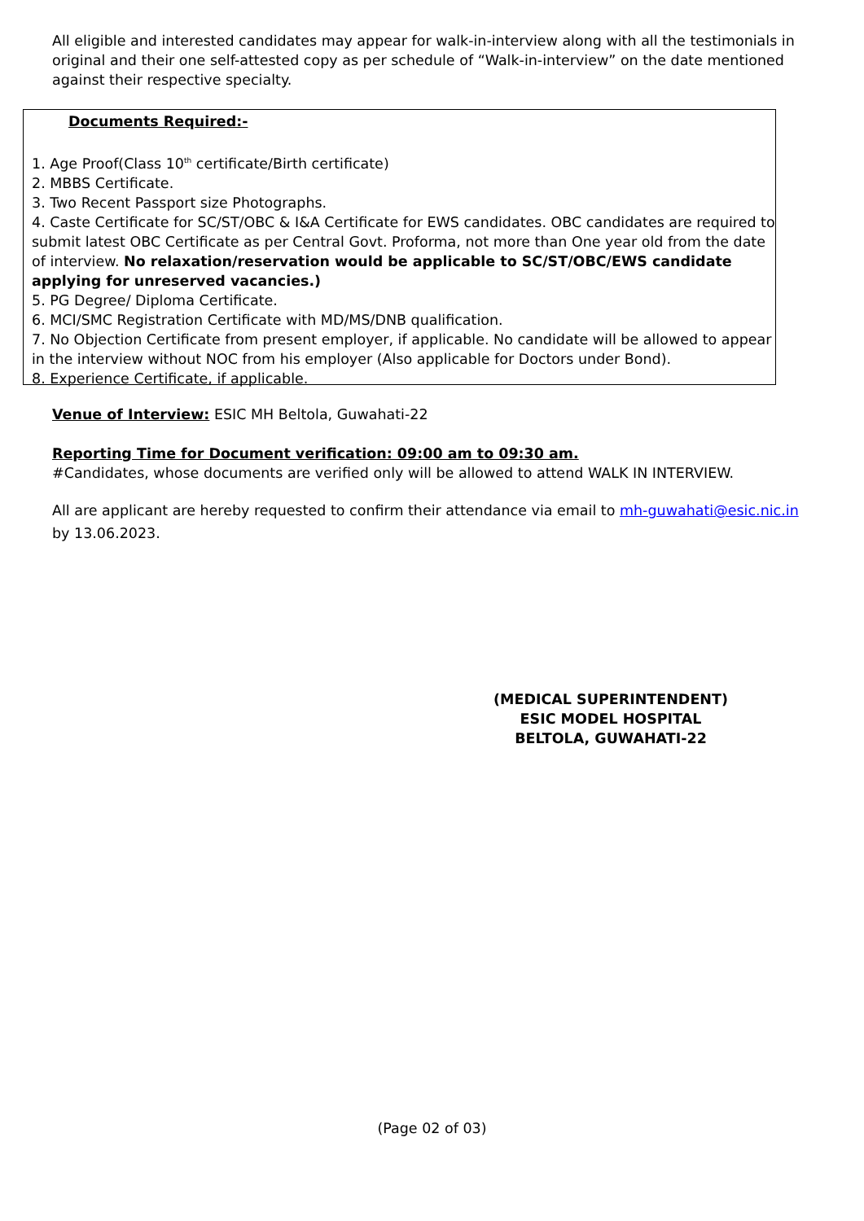All eligible and interested candidates may appear for walk-in-interview along with all the testimonials in original and their one self-attested copy as per schedule of “Walk-in-interview” on the date mentioned against their respective specialty.
Documents Required:-
1. Age Proof(Class 10<sup>th</sup> certificate/Birth certificate)
2. MBBS Certificate.
3. Two Recent Passport size Photographs.
4. Caste Certificate for SC/ST/OBC & I&A Certificate for EWS candidates. OBC candidates are required to submit latest OBC Certificate as per Central Govt. Proforma, not more than One year old from the date of interview. No relaxation/reservation would be applicable to SC/ST/OBC/EWS candidate applying for unreserved vacancies.)
5. PG Degree/ Diploma Certificate.
6. MCI/SMC Registration Certificate with MD/MS/DNB qualification.
7. No Objection Certificate from present employer, if applicable. No candidate will be allowed to appear in the interview without NOC from his employer (Also applicable for Doctors under Bond).
8. Experience Certificate, if applicable.
Venue of Interview: ESIC MH Beltola, Guwahati-22
Reporting Time for Document verification: 09:00 am to 09:30 am.
#Candidates, whose documents are verified only will be allowed to attend WALK IN INTERVIEW.
All are applicant are hereby requested to confirm their attendance via email to mh-guwahati@esic.nic.in by 13.06.2023.
(MEDICAL SUPERINTENDENT)
ESIC MODEL HOSPITAL
BELTOLA, GUWAHATI-22
(Page 02 of 03)